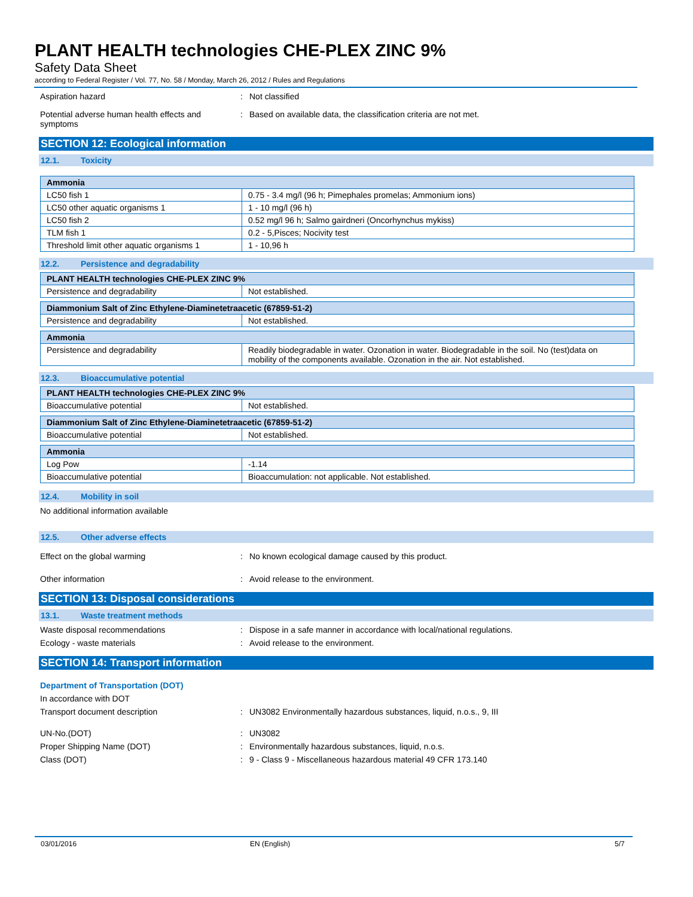PLANT HEALTH technologies CHE-PLEX ZINC 9%
Safety Data Sheet
according to Federal Register / Vol. 77, No. 58 / Monday, March 26, 2012 / Rules and Regulations
Aspiration hazard : Not classified
Potential adverse human health effects and symptoms
: Based on available data, the classification criteria are not met.
SECTION 12: Ecological information
12.1. Toxicity
| Ammonia | |
| --- | --- |
| LC50 fish 1 | 0.75 - 3.4 mg/l (96 h; Pimephales promelas; Ammonium ions) |
| LC50 other aquatic organisms 1 | 1 - 10 mg/l (96 h) |
| LC50 fish 2 | 0.52 mg/l 96 h; Salmo gairdneri (Oncorhynchus mykiss) |
| TLM fish 1 | 0.2 - 5,Pisces; Nocivity test |
| Threshold limit other aquatic organisms 1 | 1 - 10,96 h |
12.2. Persistence and degradability
| PLANT HEALTH technologies CHE-PLEX ZINC 9% | |
| --- | --- |
| Persistence and degradability | Not established. |
| Diammonium Salt of Zinc Ethylene-Diaminetetraacetic (67859-51-2) | |
| --- | --- |
| Persistence and degradability | Not established. |
| Ammonia | |
| --- | --- |
| Persistence and degradability | Readily biodegradable in water. Ozonation in water. Biodegradable in the soil. No (test)data on mobility of the components available. Ozonation in the air. Not established. |
12.3. Bioaccumulative potential
| PLANT HEALTH technologies CHE-PLEX ZINC 9% | |
| --- | --- |
| Bioaccumulative potential | Not established. |
| Diammonium Salt of Zinc Ethylene-Diaminetetraacetic (67859-51-2) | |
| --- | --- |
| Bioaccumulative potential | Not established. |
| Ammonia | |
| --- | --- |
| Log Pow | -1.14 |
| Bioaccumulative potential | Bioaccumulation: not applicable. Not established. |
12.4. Mobility in soil
No additional information available
12.5. Other adverse effects
Effect on the global warming : No known ecological damage caused by this product.
Other information : Avoid release to the environment.
SECTION 13: Disposal considerations
13.1. Waste treatment methods
Waste disposal recommendations : Dispose in a safe manner in accordance with local/national regulations.
Ecology - waste materials : Avoid release to the environment.
SECTION 14: Transport information
Department of Transportation (DOT)
In accordance with DOT
Transport document description : UN3082 Environmentally hazardous substances, liquid, n.o.s., 9, III
UN-No.(DOT) : UN3082
Proper Shipping Name (DOT) : Environmentally hazardous substances, liquid, n.o.s.
Class (DOT) : 9 - Class 9 - Miscellaneous hazardous material 49 CFR 173.140
03/01/2016 EN (English) 5/7